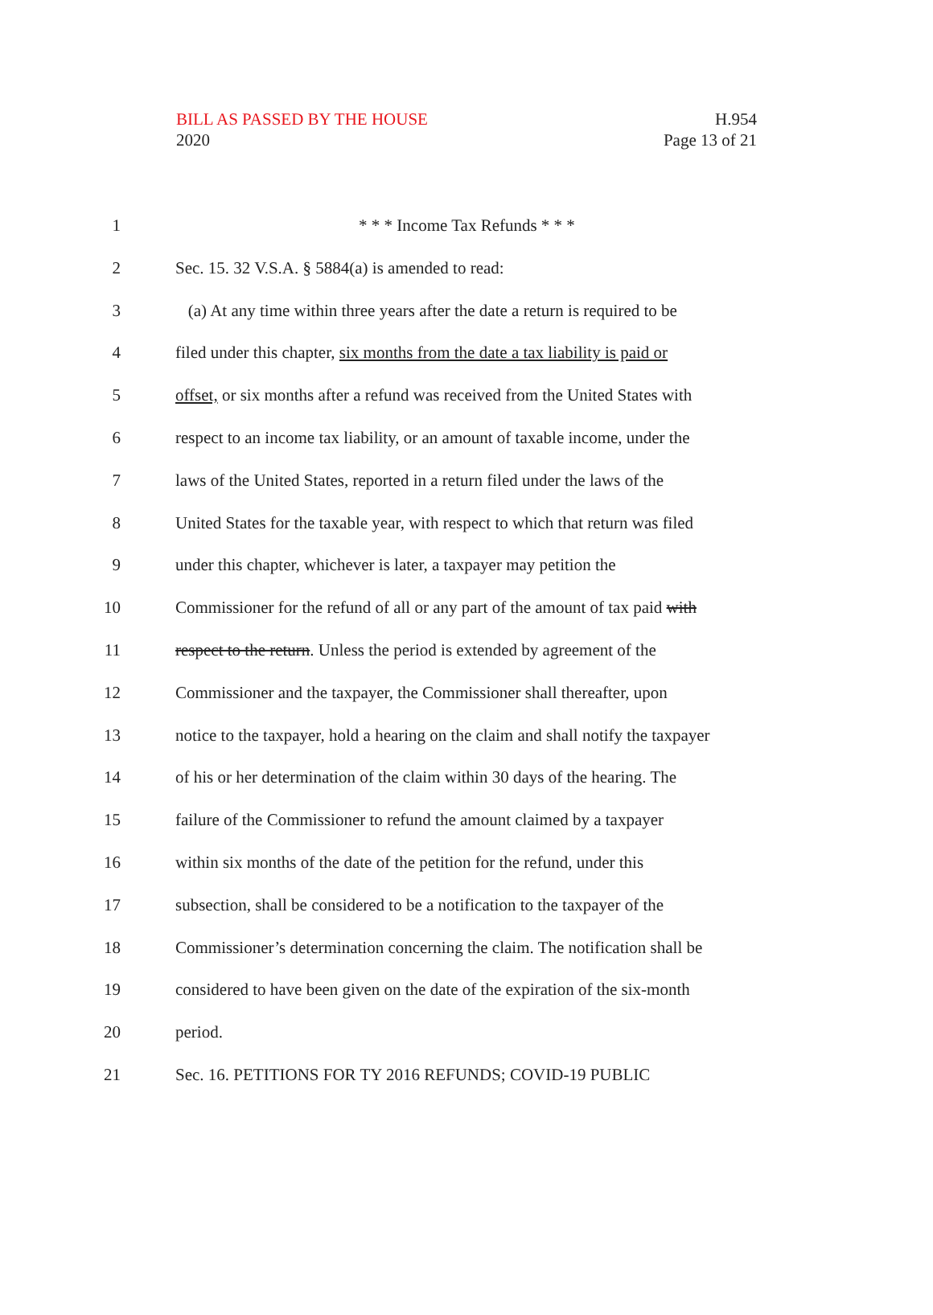BILL AS PASSED BY THE HOUSE
2020
H.954
Page 13 of 21
1 * * * Income Tax Refunds * * *
2 Sec. 15. 32 V.S.A. § 5884(a) is amended to read:
3 (a) At any time within three years after the date a return is required to be
4 filed under this chapter, six months from the date a tax liability is paid or
5 offset, or six months after a refund was received from the United States with
6 respect to an income tax liability, or an amount of taxable income, under the
7 laws of the United States, reported in a return filed under the laws of the
8 United States for the taxable year, with respect to which that return was filed
9 under this chapter, whichever is later, a taxpayer may petition the
10 Commissioner for the refund of all or any part of the amount of tax paid with
11 respect to the return. Unless the period is extended by agreement of the
12 Commissioner and the taxpayer, the Commissioner shall thereafter, upon
13 notice to the taxpayer, hold a hearing on the claim and shall notify the taxpayer
14 of his or her determination of the claim within 30 days of the hearing. The
15 failure of the Commissioner to refund the amount claimed by a taxpayer
16 within six months of the date of the petition for the refund, under this
17 subsection, shall be considered to be a notification to the taxpayer of the
18 Commissioner’s determination concerning the claim. The notification shall be
19 considered to have been given on the date of the expiration of the six-month
20 period.
21 Sec. 16. PETITIONS FOR TY 2016 REFUNDS; COVID-19 PUBLIC